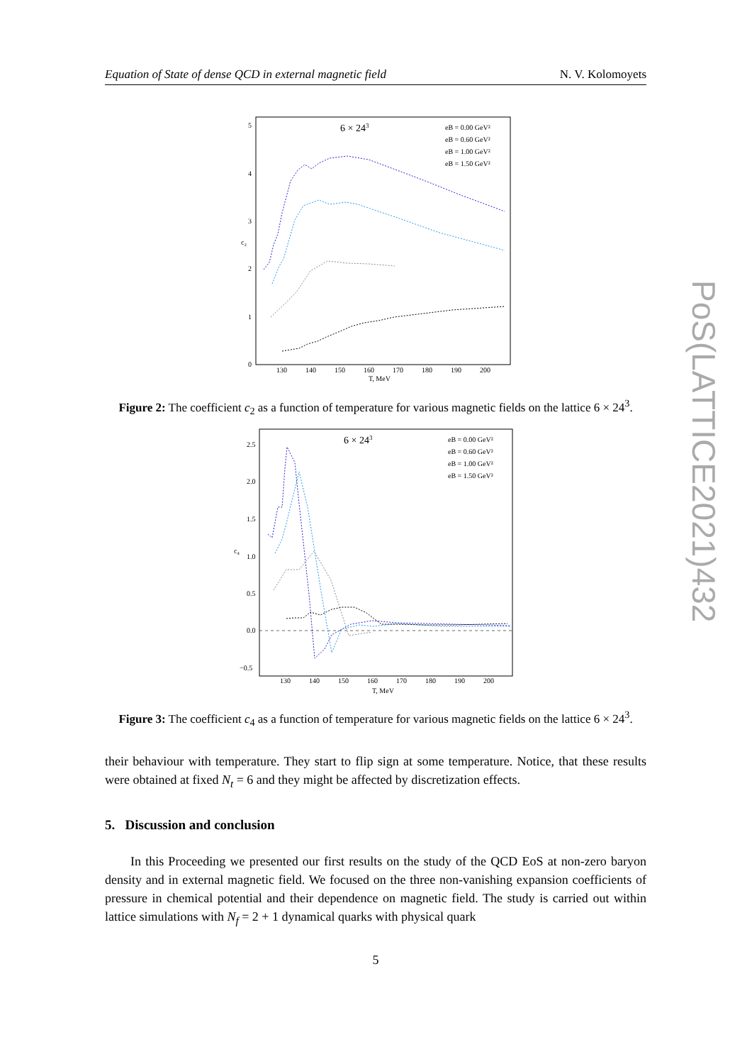Equation of State of dense QCD in external magnetic field N. V. Kolomoyets
6 × 243
eB = 0.00 GeV²
eB = 0.60 GeV²
eB = 1.00 GeV²
eB = 1.50 GeV²
5
4
3
2
1
0
c₂
130
140
150
160
170
180
190
200
T, MeV
Figure 2: The coefficient c<sub>2</sub> as a function of temperature for various magnetic fields on the lattice 6 × 24<sup>3</sup>.
6 × 243
eB = 0.00 GeV²
eB = 0.60 GeV²
eB = 1.00 GeV²
eB = 1.50 GeV²
2.5
2.0
1.5
1.0
0.5
0.0
−0.5
c₄
130
140
150
160
170
180
190
200
T, MeV
Figure 3: The coefficient c<sub>4</sub> as a function of temperature for various magnetic fields on the lattice 6 × 24<sup>3</sup>.
their behaviour with temperature. They start to flip sign at some temperature. Notice, that these results were obtained at fixed N<sub>t</sub> = 6 and they might be affected by discretization effects.
5. Discussion and conclusion
In this Proceeding we presented our first results on the study of the QCD EoS at non-zero baryon density and in external magnetic field. We focused on the three non-vanishing expansion coefficients of pressure in chemical potential and their dependence on magnetic field. The study is carried out within lattice simulations with N<sub>f</sub> = 2 + 1 dynamical quarks with physical quark
5
PoS(LATTICE2021)432